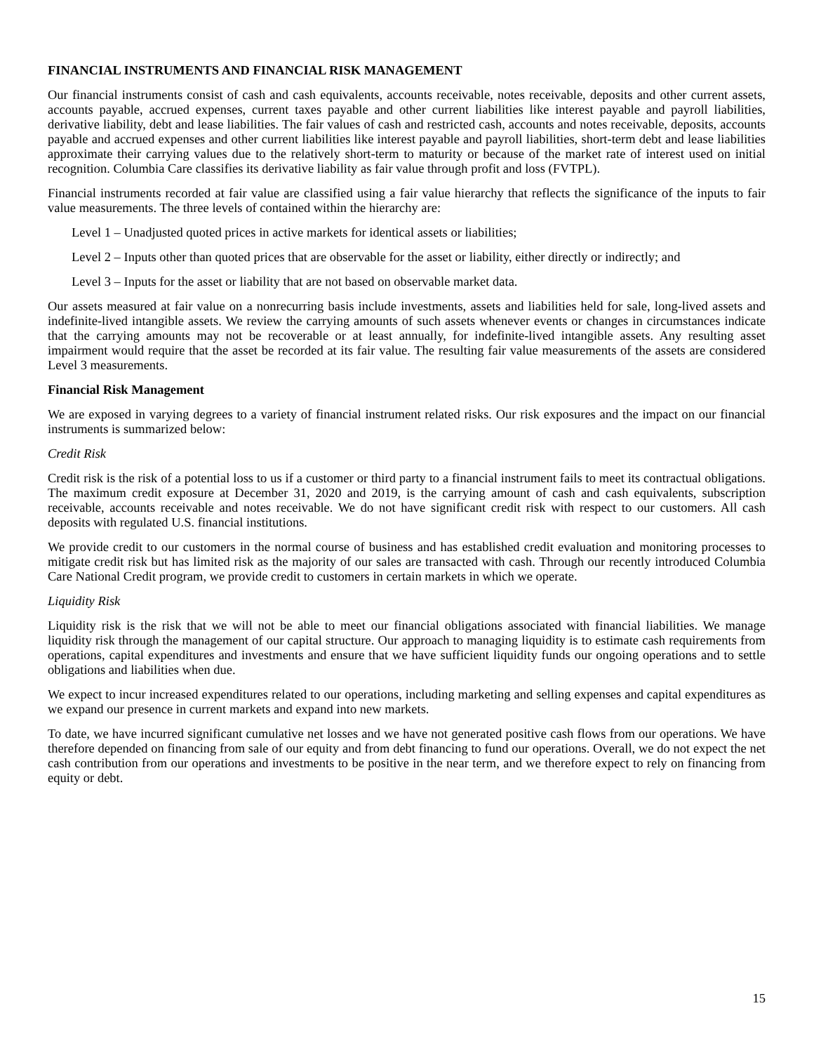FINANCIAL INSTRUMENTS AND FINANCIAL RISK MANAGEMENT
Our financial instruments consist of cash and cash equivalents, accounts receivable, notes receivable, deposits and other current assets, accounts payable, accrued expenses, current taxes payable and other current liabilities like interest payable and payroll liabilities, derivative liability, debt and lease liabilities. The fair values of cash and restricted cash, accounts and notes receivable, deposits, accounts payable and accrued expenses and other current liabilities like interest payable and payroll liabilities, short-term debt and lease liabilities approximate their carrying values due to the relatively short-term to maturity or because of the market rate of interest used on initial recognition. Columbia Care classifies its derivative liability as fair value through profit and loss (FVTPL).
Financial instruments recorded at fair value are classified using a fair value hierarchy that reflects the significance of the inputs to fair value measurements. The three levels of contained within the hierarchy are:
Level 1 – Unadjusted quoted prices in active markets for identical assets or liabilities;
Level 2 – Inputs other than quoted prices that are observable for the asset or liability, either directly or indirectly; and
Level 3 – Inputs for the asset or liability that are not based on observable market data.
Our assets measured at fair value on a nonrecurring basis include investments, assets and liabilities held for sale, long-lived assets and indefinite-lived intangible assets. We review the carrying amounts of such assets whenever events or changes in circumstances indicate that the carrying amounts may not be recoverable or at least annually, for indefinite-lived intangible assets. Any resulting asset impairment would require that the asset be recorded at its fair value. The resulting fair value measurements of the assets are considered Level 3 measurements.
Financial Risk Management
We are exposed in varying degrees to a variety of financial instrument related risks. Our risk exposures and the impact on our financial instruments is summarized below:
Credit Risk
Credit risk is the risk of a potential loss to us if a customer or third party to a financial instrument fails to meet its contractual obligations. The maximum credit exposure at December 31, 2020 and 2019, is the carrying amount of cash and cash equivalents, subscription receivable, accounts receivable and notes receivable. We do not have significant credit risk with respect to our customers. All cash deposits with regulated U.S. financial institutions.
We provide credit to our customers in the normal course of business and has established credit evaluation and monitoring processes to mitigate credit risk but has limited risk as the majority of our sales are transacted with cash. Through our recently introduced Columbia Care National Credit program, we provide credit to customers in certain markets in which we operate.
Liquidity Risk
Liquidity risk is the risk that we will not be able to meet our financial obligations associated with financial liabilities. We manage liquidity risk through the management of our capital structure. Our approach to managing liquidity is to estimate cash requirements from operations, capital expenditures and investments and ensure that we have sufficient liquidity funds our ongoing operations and to settle obligations and liabilities when due.
We expect to incur increased expenditures related to our operations, including marketing and selling expenses and capital expenditures as we expand our presence in current markets and expand into new markets.
To date, we have incurred significant cumulative net losses and we have not generated positive cash flows from our operations. We have therefore depended on financing from sale of our equity and from debt financing to fund our operations. Overall, we do not expect the net cash contribution from our operations and investments to be positive in the near term, and we therefore expect to rely on financing from equity or debt.
15